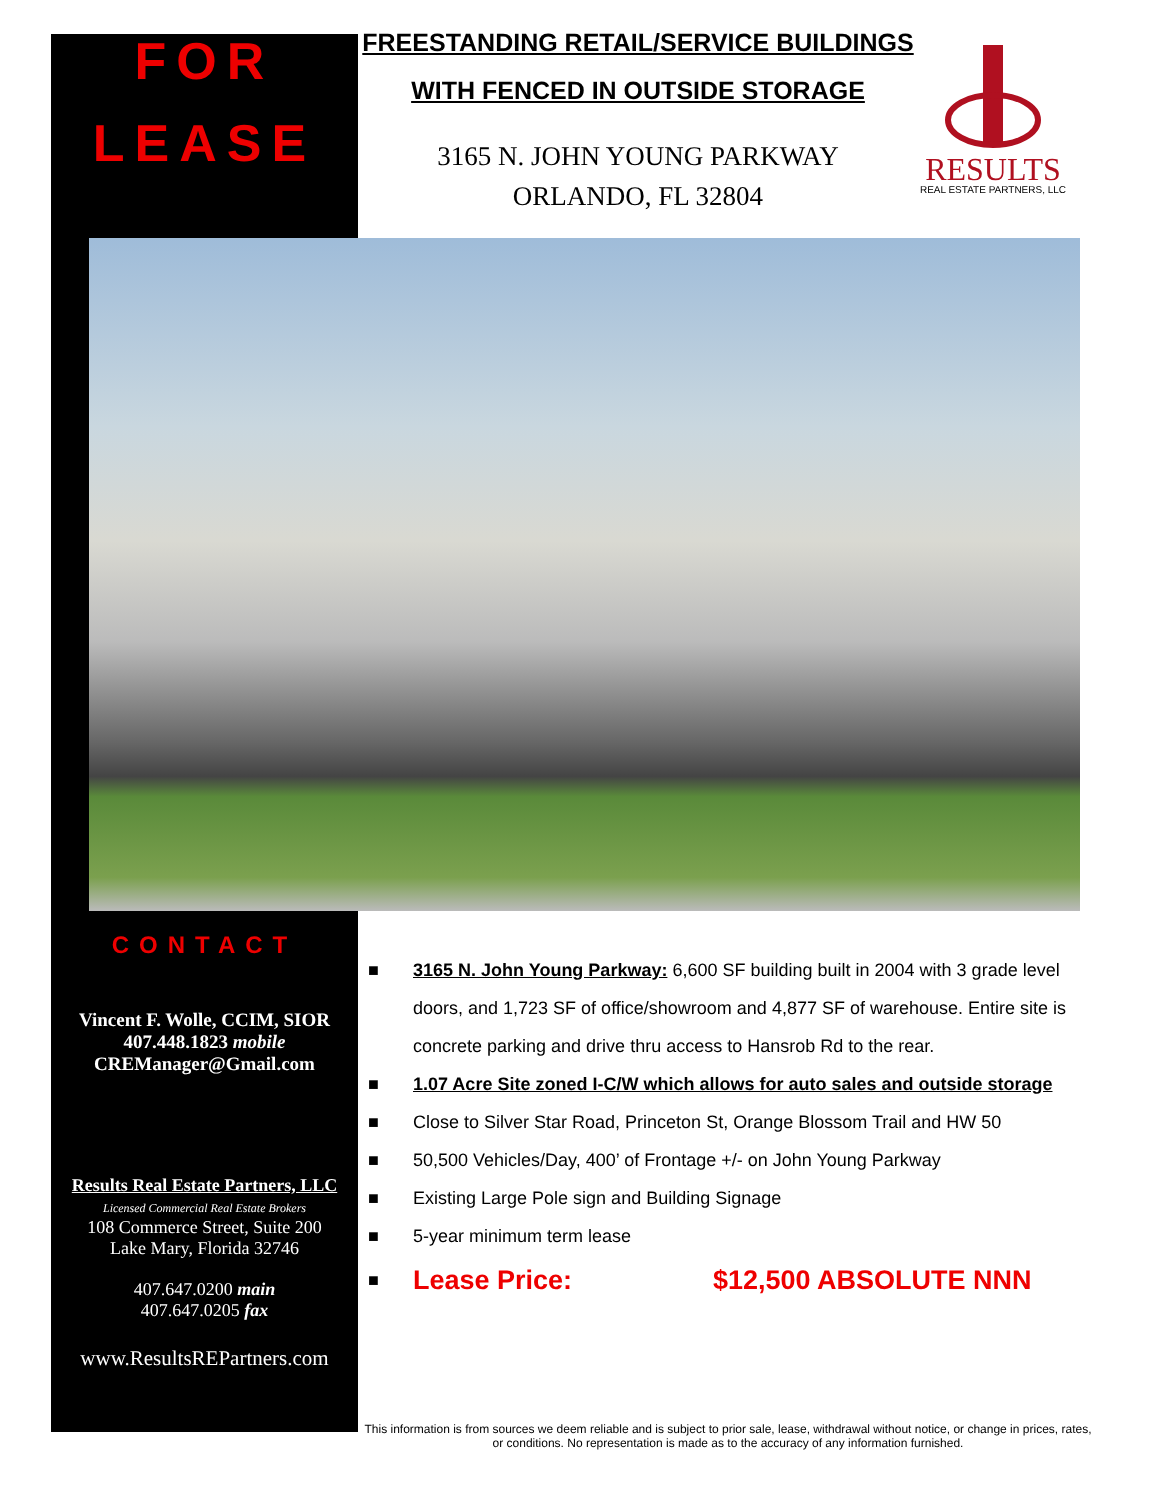FOR
LEASE
FREESTANDING RETAIL/SERVICE BUILDINGS
WITH FENCED IN OUTSIDE STORAGE
3165 N. JOHN YOUNG PARKWAY
ORLANDO, FL 32804
RESULTS
REAL ESTATE PARTNERS, LLC
CONTACT
Vincent F. Wolle, CCIM, SIOR
407.448.1823 mobile
CREManager@Gmail.com
Results Real Estate Partners, LLC
Licensed Commercial Real Estate Brokers
108 Commerce Street, Suite 200
Lake Mary, Florida 32746
407.647.0200 main
407.647.0205 fax
www.ResultsREPartners.com
■ 3165 N. John Young Parkway: 6,600 SF building built in 2004 with 3 grade level doors, and 1,723 SF of office/showroom and 4,877 SF of warehouse. Entire site is concrete parking and drive thru access to Hansrob Rd to the rear.
■ 1.07 Acre Site zoned I-C/W which allows for auto sales and outside storage
■ Close to Silver Star Road, Princeton St, Orange Blossom Trail and HW 50
■ 50,500 Vehicles/Day, 400’ of Frontage +/- on John Young Parkway
■ Existing Large Pole sign and Building Signage
■ 5-year minimum term lease
■ Lease Price: $12,500 ABSOLUTE NNN
This information is from sources we deem reliable and is subject to prior sale, lease, withdrawal without notice, or change in prices, rates, or conditions. No representation is made as to the accuracy of any information furnished.